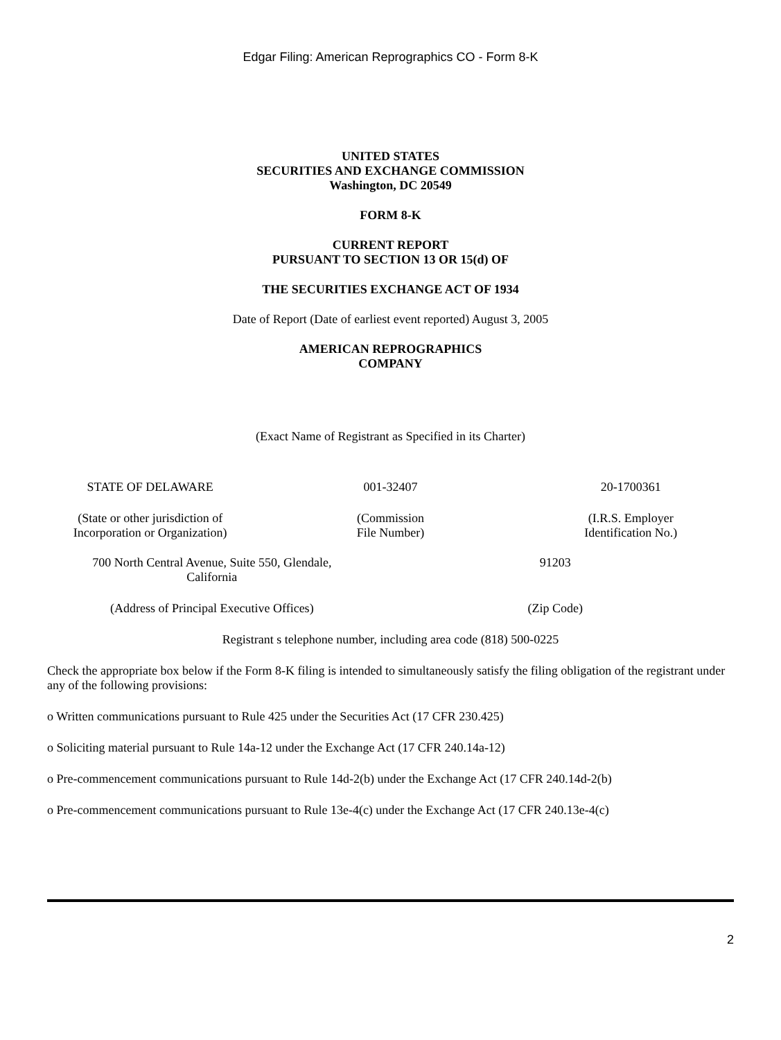Edgar Filing: American Reprographics CO - Form 8-K
UNITED STATES
SECURITIES AND EXCHANGE COMMISSION
Washington, DC 20549
FORM 8-K
CURRENT REPORT
PURSUANT TO SECTION 13 OR 15(d) OF
THE SECURITIES EXCHANGE ACT OF 1934
Date of Report (Date of earliest event reported) August 3, 2005
AMERICAN REPROGRAPHICS
COMPANY
(Exact Name of Registrant as Specified in its Charter)
| STATE OF DELAWARE | 001-32407 | 20-1700361 |
| (State or other jurisdiction of Incorporation or Organization) | (Commission File Number) | (I.R.S. Employer Identification No.) |
| 700 North Central Avenue, Suite 550, Glendale, California | 91203 |
| (Address of Principal Executive Offices) | (Zip Code) |
Registrant s telephone number, including area code (818) 500-0225
Check the appropriate box below if the Form 8-K filing is intended to simultaneously satisfy the filing obligation of the registrant under any of the following provisions:
o Written communications pursuant to Rule 425 under the Securities Act (17 CFR 230.425)
o Soliciting material pursuant to Rule 14a-12 under the Exchange Act (17 CFR 240.14a-12)
o Pre-commencement communications pursuant to Rule 14d-2(b) under the Exchange Act (17 CFR 240.14d-2(b)
o Pre-commencement communications pursuant to Rule 13e-4(c) under the Exchange Act (17 CFR 240.13e-4(c)
2